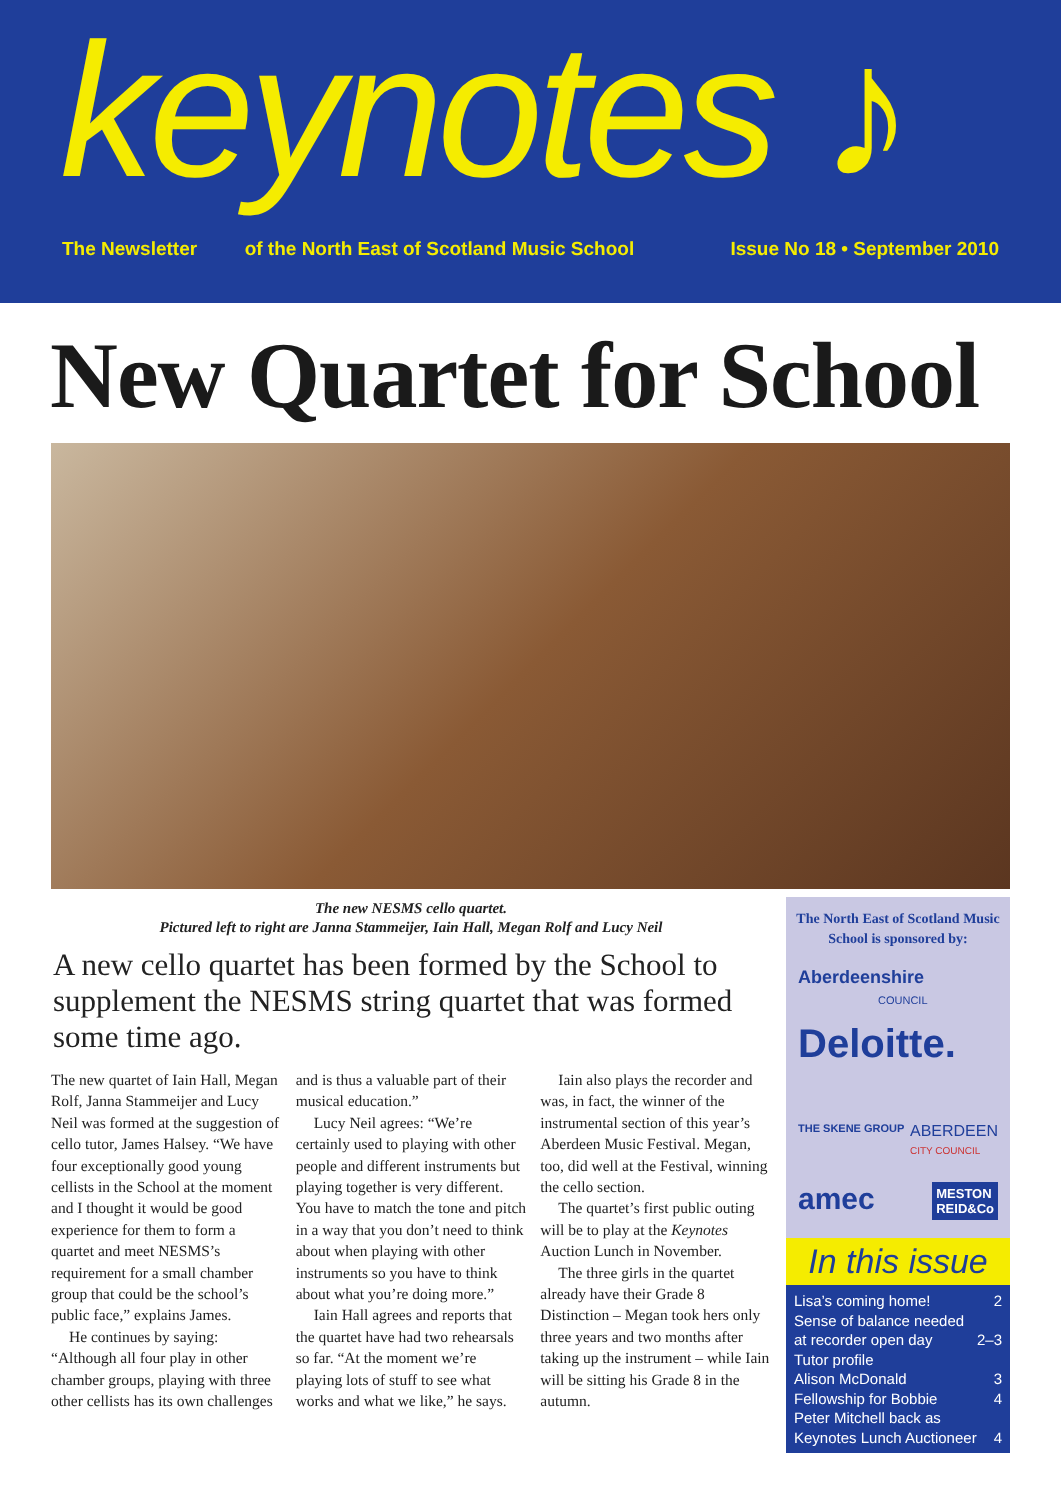keynotes ♪
The Newsletter of the North East of Scotland Music School Issue No 18 • September 2010
New Quartet for School
The new NESMS cello quartet.
Pictured left to right are Janna Stammeijer, Iain Hall, Megan Rolf and Lucy Neil
A new cello quartet has been formed by the School to supplement the NESMS string quartet that was formed some time ago.
The new quartet of Iain Hall, Megan Rolf, Janna Stammeijer and Lucy Neil was formed at the suggestion of cello tutor, James Halsey. “We have four exceptionally good young cellists in the School at the moment and I thought it would be good experience for them to form a quartet and meet NESMS’s requirement for a small chamber group that could be the school’s public face,” explains James.
He continues by saying: “Although all four play in other chamber groups, playing with three other cellists has its own challenges and is thus a valuable part of their musical education.”
Lucy Neil agrees: “We’re certainly used to playing with other people and different instruments but playing together is very different. You have to match the tone and pitch in a way that you don’t need to think about when playing with other instruments so you have to think about what you’re doing more.”
Iain Hall agrees and reports that the quartet have had two rehearsals so far. “At the moment we’re playing lots of stuff to see what works and what we like,” he says.
Iain also plays the recorder and was, in fact, the winner of the instrumental section of this year’s Aberdeen Music Festival. Megan, too, did well at the Festival, winning the cello section.
The quartet’s first public outing will be to play at the Keynotes Auction Lunch in November.
The three girls in the quartet already have their Grade 8 Distinction – Megan took hers only three years and two months after taking up the instrument – while Iain will be sitting his Grade 8 in the autumn.
The North East of Scotland Music School is sponsored by:
Aberdeenshire
COUNCIL
Deloitte.
THE SKENE GROUP ABERDEEN
CITY COUNCIL
amec MESTON
REID&Co
In this issue
Lisa’s coming home! 2
Sense of balance needed
at recorder open day
2–3
Tutor profile
Alison McDonald
3
Fellowship for Bobbie 4
Peter Mitchell back as
Keynotes Lunch Auctioneer
4